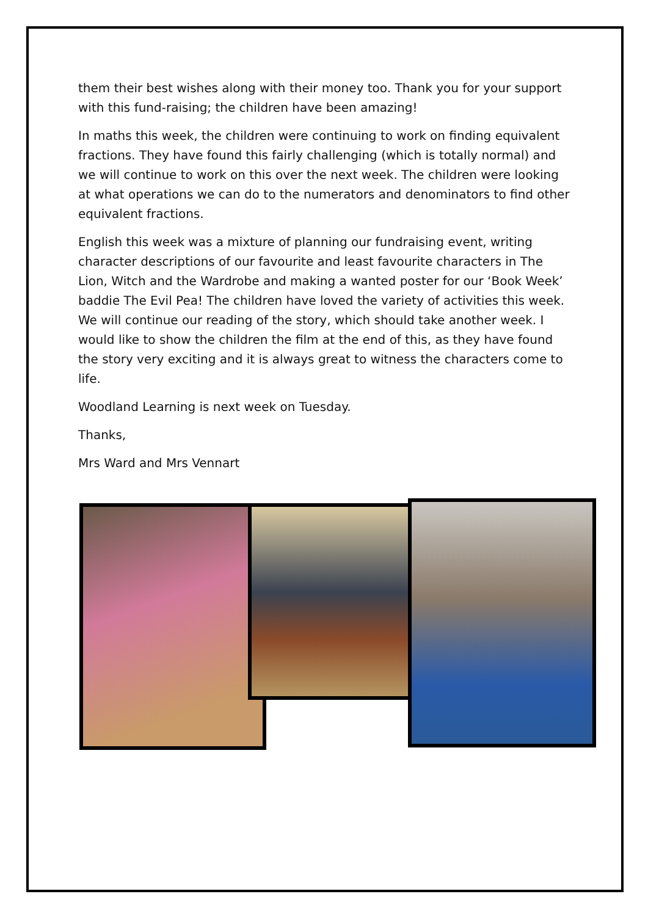them their best wishes along with their money too. Thank you for your support with this fund-raising; the children have been amazing!
In maths this week, the children were continuing to work on finding equivalent fractions. They have found this fairly challenging (which is totally normal) and we will continue to work on this over the next week. The children were looking at what operations we can do to the numerators and denominators to find other equivalent fractions.
English this week was a mixture of planning our fundraising event, writing character descriptions of our favourite and least favourite characters in The Lion, Witch and the Wardrobe and making a wanted poster for our ‘Book Week’ baddie The Evil Pea! The children have loved the variety of activities this week. We will continue our reading of the story, which should take another week. I would like to show the children the film at the end of this, as they have found the story very exciting and it is always great to witness the characters come to life.
Woodland Learning is next week on Tuesday.
Thanks,
Mrs Ward and Mrs Vennart